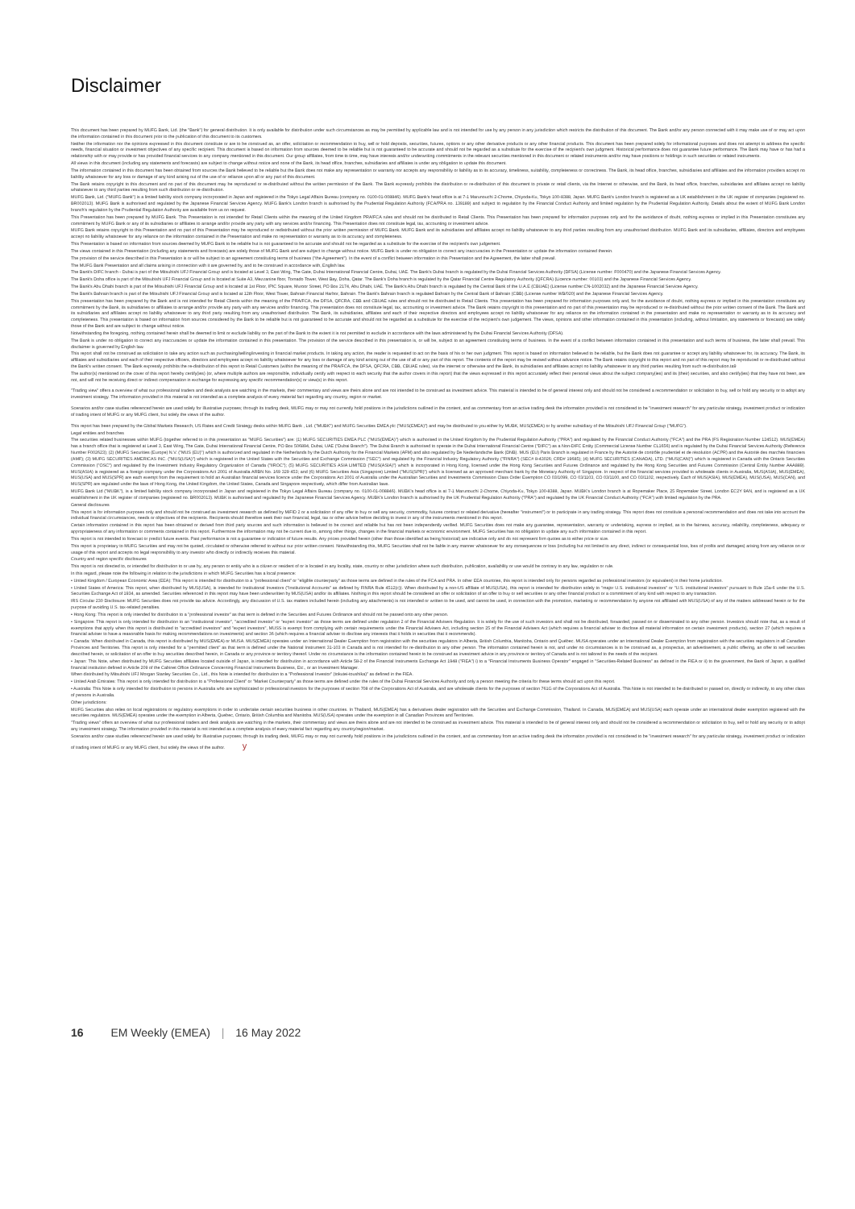Disclaimer
This document has been prepared by MUFG Bank, Ltd. (the "Bank") for general distribution. It is only available for distribution under such circumstances as may be permitted by applicable law and is not intended for use by any person in any jurisdiction which restricts the distribution of this document. The Bank and/or any person connected with it may make use of or may act upon the information contained in this document prior to the publication of this document to its customers.
Neither the information nor the opinions expressed in this document constitute or are to be construed as, an offer, solicitation or recommendation to buy, sell or hold deposits, securities, futures, options or any other derivative products or any other financial products. This document has been prepared solely for informational purposes and does not attempt to address the specific needs, financial situation or investment objectives of any specific recipient. This document is based on information from sources deemed to be reliable but is not guaranteed to be accurate and should not be regarded as a substitute for the exercise of the recipient's own judgment. Historical performance does not guarantee future performance. The Bank may have or has had a relationship with or may provide or has provided financial services to any company mentioned in this document. Our group affiliates, from time to time, may have interests and/or underwriting commitments in the relevant securities mentioned in this document or related instruments and/or may have positions or holdings in such securities or related instruments.
All views in this document (including any statements and forecasts) are subject to change without notice and none of the Bank, its head office, branches, subsidiaries and affiliates is under any obligation to update this document.
The information contained in this document has been obtained from sources the Bank believed to be reliable but the Bank does not make any representation or warranty nor accepts any responsibility or liability as to its accuracy, timeliness, suitability, completeness or correctness. The Bank, its head office, branches, subsidiaries and affiliates and the information providers accept no liability whatsoever for any loss or damage of any kind arising out of the use of or reliance upon all or any part of this document.
The Bank retains copyright to this document and no part of this document may be reproduced or re-distributed without the written permission of the Bank. The Bank expressly prohibits the distribution or re-distribution of this document to private or retail clients, via the Internet or otherwise, and the Bank, its head office, branches, subsidiaries and affiliates accept no liability whatsoever to any third parties resulting from such distribution or re-distribution.
MUFG Bank, Ltd. ("MUFG Bank") is a limited liability stock company incorporated in Japan and registered in the Tokyo Legal Affairs Bureau (company no. 0100-01-008846). MUFG Bank's head office is at 7-1 Marunouchi 2-Chome, Chiyoda-Ku, Tokyo 100-8388, Japan. MUFG Bank's London branch is registered as a UK establishment in the UK register of companies (registered no. BR002013). MUFG Bank is authorised and regulated by the Japanese Financial Services Agency. MUFG Bank's London branch is authorised by the Prudential Regulation Authority (FCA/PRA no. 139189) and subject to regulation by the Financial Conduct Authority and limited regulation by the Prudential Regulation Authority. Details about the extent of MUFG Bank London branch's regulation by the Prudential Regulation Authority are available from us on request.
This Presentation has been prepared by MUFG Bank. This Presentation is not intended for Retail Clients within the meaning of the United Kingdom PRA/FCA rules and should not be distributed to Retail Clients. This Presentation has been prepared for information purposes only and for the avoidance of doubt, nothing express or implied in this Presentation constitutes any commitment by MUFG Bank or any of its subsidiaries or affiliates to arrange and/or provide any party with any services and/or financing. This Presentation does not constitute legal, tax, accounting or investment advice.
MUFG Bank retains copyright to this Presentation and no part of this Presentation may be reproduced or redistributed without the prior written permission of MUFG Bank. MUFG Bank and its subsidiaries and affiliates accept no liability whatsoever to any third parties resulting from any unauthorised distribution. MUFG Bank and its subsidiaries, affiliates, directors and employees accept no liability whatsoever for any reliance on the information contained in the Presentation and make no representation or warranty as to its accuracy and completeness.
This Presentation is based on information from sources deemed by MUFG Bank to be reliable but is not guaranteed to be accurate and should not be regarded as a substitute for the exercise of the recipient's own judgement.
The views contained in this Presentation (including any statements and forecasts) are solely those of MUFG Bank and are subject to change without notice. MUFG Bank is under no obligation to correct any inaccuracies in the Presentation or update the information contained therein.
The provision of the service described in this Presentation is or will be subject to an agreement constituting terms of business ("the Agreement"). In the event of a conflict between information in this Presentation and the Agreement, the latter shall prevail.
The MUFG Bank Presentation and all claims arising in connection with it are governed by, and to be construed in accordance with, English law.
The Bank's DIFC branch - Dubai is part of the Mitsubishi UFJ Financial Group and is located at Level 3, East Wing, The Gate, Dubai International Financial Centre, Dubai, UAE. The Bank's Dubai branch is regulated by the Dubai Financial Services Authority (DFSA) (License number: F000470) and the Japanese Financial Services Agency.
The Bank's Doha office is part of the Mitsubishi UFJ Financial Group and is located at Suite A3, Mezzanine floor, Tornado Tower, West Bay, Doha, Qatar. The Bank's Doha branch is regulated by the Qatar Financial Centre Regulatory Authority (QFCRA) (Licence number: 00103) and the Japanese Financial Services Agency.
The Bank's Abu Dhabi branch is part of the Mitsubishi UFJ Financial Group and is located at 1st Floor, IPIC Square, Muroor Street, PO Box 2174, Abu Dhabi, UAE. The Bank's Abu Dhabi branch is regulated by the Central Bank of the U.A.E (CBUAE) (License number:CN-1002032) and the Japanese Financial Services Agency.
The Bank's Bahrain branch is part of the Mitsubishi UFJ Financial Group and is located at 12th Floor, West Tower, Bahrain Financial Harbor, Bahrain. The Bank's Bahrain branch is regulated Bahrain by the Central Bank of Bahrain (CBB) (License number WB/020) and the Japanese Financial Services Agency.
This presentation has been prepared by the Bank and is not intended for Retail Clients within the meaning of the PRA/FCA, the DFSA, QFCRA, CBB and CBUAE rules and should not be distributed to Retail Clients. This presentation has been prepared for information purposes only and, for the avoidance of doubt, nothing express or implied in this presentation constitutes any commitment by the Bank, its subsidiaries or affiliates to arrange and/or provide any party with any services and/or financing. This presentation does not constitute legal, tax, accounting or investment advice. The Bank retains copyright to this presentation and no part of this presentation may be reproduced or re-distributed without the prior written consent of the Bank. The Bank and its subsidiaries and affiliates accept no liability whatsoever to any third party resulting from any unauthorised distribution. The Bank, its subsidiaries, affiliates and each of their respective directors and employees accept no liability whatsoever for any reliance on the information contained in the presentation and make no representation or warranty as to its accuracy and completeness. This presentation is based on information from sources considered by the Bank to be reliable but is not guaranteed to be accurate and should not be regarded as a substitute for the exercise of the recipient's own judgement. The views, opinions and other information contained in this presentation (including, without limitation, any statements or forecasts) are solely those of the Bank and are subject to change without notice.
Notwithstanding the foregoing, nothing contained herein shall be deemed to limit or exclude liability on the part of the Bank to the extent it is not permitted to exclude in accordance with the laws administered by the Dubai Financial Services Authority (DFSA).
The Bank is under no obligation to correct any inaccuracies or update the information contained in this presentation. The provision of the service described in this presentation is, or will be, subject to an agreement constituting terms of business. In the event of a conflict between information contained in this presentation and such terms of business, the latter shall prevail. This disclaimer is governed by English law.
This report shall not be construed as solicitation to take any action such as purchasing/selling/investing in financial market products. In taking any action, the reader is requested to act on the basis of his or her own judgment. This report is based on information believed to be reliable, but the Bank does not guarantee or accept any liability whatsoever for, its accuracy. The Bank, its affiliates and subsidiaries and each of their respective officers, directors and employees accept no liability whatsoever for any loss or damage of any kind arising out of the use of all or any part of this report. The contents of the report may be revised without advance notice. The Bank retains copyright to this report and no part of this report may be reproduced or re-distributed without the Bank's written consent. The Bank expressly prohibits the re-distribution of this report to Retail Customers (within the meaning of the PRA/FCA, the DFSA, QFCRA, CBB, CBUAE rules), via the internet or otherwise and the Bank, its subsidiaries and affiliates accept no liability whatsoever to any third parties resulting from such re-distribution.ta9
The author(s) mentioned on the cover of this report hereby certify(ies) (or, where multiple authors are responsible, individually certify with respect to each security that the author covers in this report) that the views expressed in this report accurately reflect their personal views about the subject company(ies) and its (their) securities, and also certify(ies) that they have not been, are not, and will not be receiving direct or indirect compensation in exchange for expressing any specific recommendation(s) or view(s) in this report.
"Trading view" offers a overview of what our professional traders and desk analysts are watching in the markets, their commentary and views are theirs alone and are not intended to be construed as investment advice. This material is intended to be of general interest only and should not be considered a recommendation or solicitation to buy, sell or hold any security or to adopt any investment strategy. The information provided in this material is not intended as a complete analysis of every material fact regarding any country, region or market.
Scenarios and/or case studies referenced herein are used solely for illustrative purposes; through its trading desk, MUFG may or may not currently hold positions in the jurisdictions outlined in the content, and as commentary from an active trading desk the information provided is not considered to be "investment research" for any particular strategy, investment product or indication of trading intent of MUFG or any MUFG client, but solely the views of the author.
This report has been prepared by the Global Markets Research, US Rates and Credit Strategy desks within MUFG Bank , Ltd. ("MUBK") and MUFG Securities EMEA plc ("MUS(EMEA)") and may be distributed to you either by MUBK, MUS(EMEA) or by another subsidiary of the Mitsubishi UFJ Financial Group ("MUFG").
Legal entities and branches
The securities related businesses within MUFG (together referred to in this presentation as "MUFG Securities") are: (1) MUFG SECURITIES EMEA PLC ("MUS(EMEA)") which is authorised in the United Kingdom by the Prudential Regulation Authority ("PRA") and regulated by the Financial Conduct Authority ("FCA") and the PRA (FS Registration Number 124512). MUS(EMEA) has a branch office that is registered at Level 3, East Wing, The Gate, Dubai International Financial Centre, PO Box 506894, Dubai, UAE ("Dubai Branch"). The Dubai Branch is authorised to operate in the Dubai International Financial Centre ("DIFC") as a Non-DIFC Entity (Commercial License Number CL1656) and is regulated by the Dubai Financial Services Authority (Reference Number F002623); (2) (MUFG Securities (Europe) N.V. ("MUS (EU)") which is authorized and regulated in the Netherlands by the Dutch Authority for the Financial Markets (AFM) and also regulated by De Nederlandsche Bank (DNB). MUS (EU) Paris Branch is regulated in France by the Autorité de contrôle prudentiel et de résolution (ACPR) and the Autorité des marchés financiers (AMF); (3) MUFG SECURITIES AMERICAS INC. ("MUS(USA)") which is registered in the United States with the Securities and Exchange Commission ("SEC") and regulated by the Financial Industry Regulatory Authority ("FINRA") (SEC# 8-43026; CRD# 19685); (4) MUFG SECURITIES (CANADA), LTD. ("MUS(CAN)") which is registered in Canada with the Ontario Securities Commission ("OSC") and regulated by the Investment Industry Regulatory Organization of Canada ("IIROC"); (5) MUFG SECURITIES ASIA LIMITED ("MUS(ASIA)") which is incorporated in Hong Kong, licensed under the Hong Kong Securities and Futures Ordinance and regulated by the Hong Kong Securities and Futures Commission (Central Entity Number AAA889). MUS(ASIA) is registered as a foreign company under the Corporations Act 2001 of Australia ARBN No. 169 329 453; and (6) MUFG Securities Asia (Singapore) Limited ("MUS(SPR)") which is licensed as an approved merchant bank by the Monetary Authority of Singapore. In respect of the financial services provided to wholesale clients in Australia, MUS(ASIA), MUS(EMEA), MUS(USA) and MUS(SPR) are each exempt from the requirement to hold an Australian financial services licence under the Corporations Act 2001 of Australia under the Australian Securities and Investments Commission Class Order Exemption CO 03/1099, CO 03/1103, CO 03/1100, and CO 03/1102, respectively. Each of MUS(ASIA), MUS(EMEA), MUS(USA), MUS(CAN), and MUS(SPR) are regulated under the laws of Hong Kong, the United Kingdom, the United States, Canada and Singapore respectively, which differ from Australian laws.
MUFG Bank Ltd ("MUBK"), is a limited liability stock company incorporated in Japan and registered in the Tokyo Legal Affairs Bureau (company no. 0100-01-008846). MUBK's head office is at 7-1 Marunouchi 2-Chome, Chiyoda-Ku, Tokyo 100-8388, Japan. MUBK's London branch is at Ropemaker Place, 25 Ropemaker Street, London EC2Y 9AN, and is registered as a UK establishment in the UK register of companies (registered no. BR002013). MUBK is authorised and regulated by the Japanese Financial Services Agency. MUBK's London branch is authorised by the UK Prudential Regulation Authority ("PRA") and regulated by the UK Financial Conduct Authority ("FCA") with limited regulation by the PRA.
General disclosures
This report is for information purposes only and should not be construed as investment research as defined by MiFID 2 or a solicitation of any offer to buy or sell any security, commodity, futures contract or related derivative (hereafter "instrument") or to participate in any trading strategy. This report does not constitute a personal recommendation and does not take into account the individual financial circumstances, needs or objectives of the recipients. Recipients should therefore seek their own financial, legal, tax or other advice before deciding to invest in any of the instruments mentioned in this report.
Certain information contained in this report has been obtained or derived from third party sources and such information is believed to be correct and reliable but has not been independently verified. MUFG Securities does not make any guarantee, representation, warranty or undertaking, express or implied, as to the fairness, accuracy, reliability, completeness, adequacy or appropriateness of any information or comments contained in this report. Furthermore the information may not be current due to, among other things, changes in the financial markets or economic environment. MUFG Securities has no obligation to update any such information contained in this report.
This report is not intended to forecast or predict future events. Past performance is not a guarantee or indication of future results. Any prices provided herein (other than those identified as being historical) are indicative only and do not represent firm quotes as to either price or size.
This report is proprietary to MUFG Securities and may not be quoted, circulated or otherwise referred to without our prior written consent. Notwithstanding this, MUFG Securities shall not be liable in any manner whatsoever for any consequences or loss (including but not limited to any direct, indirect or consequential loss, loss of profits and damages) arising from any reliance on or usage of this report and accepts no legal responsibility to any investor who directly or indirectly receives this material.
Country and region specific disclosures
This report is not directed to, or intended for distribution to or use by, any person or entity who is a citizen or resident of or is located in any locality, state, country or other jurisdiction where such distribution, publication, availability or use would be contrary to any law, regulation or rule.
In this regard, please note the following in relation to the jurisdictions in which MUFG Securities has a local presence:
• United Kingdom / European Economic Area (EEA): This report is intended for distribution to a "professional client" or "eligible counterparty" as those terms are defined in the rules of the FCA and PRA. In other EEA countries, this report is intended only for persons regarded as professional investors (or equivalent) in their home jurisdiction.
• United States of America: This report, when distributed by MUS(USA), is intended for Institutional Investors ("Institutional Accounts" as defined by FINRA Rule 4512(c)). When distributed by a non-US affiliate of MUS(USA), this report is intended for distribution solely to "major U.S. institutional investors" or "U.S. institutional investors" pursuant to Rule 15a-6 under the U.S. Securities Exchange Act of 1934, as amended. Securities referenced in this report may have been underwritten by MUS(USA) and/or its affiliates. Nothing in this report should be considered an offer or solicitation of an offer to buy or sell securities or any other financial product or a commitment of any kind with respect to any transaction.
IRS Circular 230 Disclosure: MUFG Securities does not provide tax advice. Accordingly, any discussion of U.S. tax matters included herein (including any attachments) is not intended or written to be used, and cannot be used, in connection with the promotion, marketing or recommendation by anyone not affiliated with MUS(USA) of any of the matters addressed herein or for the purpose of avoiding U.S. tax-related penalties.
• Hong Kong: This report is only intended for distribution to a "professional investor" as that term is defined in the Securities and Futures Ordinance and should not be passed onto any other person.
• Singapore: This report is only intended for distribution to an "institutional investor", "accredited investor" or "expert investor" as those terms are defined under regulation 2 of the Financial Advisers Regulation. It is solely for the use of such investors and shall not be distributed, forwarded, passed on or disseminated to any other person. Investors should note that, as a result of exemptions that apply when this report is distributed to "accredited investors" and "expert investors", MUSS is exempt from complying with certain requirements under the Financial Advisers Act, including section 25 of the Financial Advisers Act (which requires a financial adviser to disclose all material information on certain investment products), section 27 (which requires a financial adviser to have a reasonable basis for making recommendations on investments) and section 36 (which requires a financial adviser to disclose any interests that it holds in securities that it recommends).
• Canada: When distributed in Canada, this report is distributed by MUS(EMEA) or MUSA. MUS(EMEA) operates under an International Dealer Exemption from registration with the securities regulators in Alberta, British Columbia, Manitoba, Ontario and Québec. MUSA operates under an International Dealer Exemption from registration with the securities regulators in all Canadian Provinces and Territories. This report is only intended for a "permitted client" as that term is defined under the National Instrument 31-103 in Canada and is not intended for re-distribution to any other person. The information contained herein is not, and under no circumstances is to be construed as, a prospectus, an advertisement, a public offering, an offer to sell securities described herein, or solicitation of an offer to buy securities described herein, in Canada or any province or territory thereof. Under no circumstance is the information contained herein to be construed as investment advice in any province or territory of Canada and is not tailored to the needs of the recipient.
• Japan: This Note, when distributed by MUFG Securities affiliates located outside of Japan, is intended for distribution in accordance with Article 58-2 of the Financial Instruments Exchange Act 1948 ("FIEA") i) to a "Financial Instruments Business Operator" engaged in "Securities-Related Business" as defined in the FIEA or ii) to the government, the Bank of Japan, a qualified financial institution defined in Article 209 of the Cabinet Office Ordinance Concerning Financial Instruments Business, Etc., or an Investment Manager.
When distributed by Mitsubishi UFJ Morgan Stanley Securities Co., Ltd., this Note is intended for distribution to a "Professional Investor" (tokutei-toushika)" as defined in the FIEA.
• United Arab Emirates: This report is only intended for distribution to a "Professional Client" or "Market Counterparty" as those terms are defined under the rules of the Dubai Financial Services Authority and only a person meeting the criteria for these terms should act upon this report.
• Australia: This Note is only intended for distribution to persons in Australia who are sophisticated or professional investors for the purposes of section 708 of the Corporations Act of Australia, and are wholesale clients for the purposes of section 761G of the Corporations Act of Australia. This Note is not intended to be distributed or passed on, directly or indirectly, to any other class of persons in Australia.
Other jurisdictions:
MUFG Securities also relies on local registrations or regulatory exemptions in order to undertake certain securities business in other countries. In Thailand, MUS(EMEA) has a derivatives dealer registration with the Securities and Exchange Commission, Thailand. In Canada, MUS(EMEA) and MUS(USA) each operate under an international dealer exemption registered with the securities regulators. MUS(EMEA) operates under the exemption in Alberta, Quebec, Ontario, British Columbia and Manitoba. MUS(USA) operates under the exemption in all Canadian Provinces and Territories.
"Trading views" offers an overview of what our professional traders and desk analysts are watching in the markets, their commentary and views are theirs alone and are not intended to be construed as investment advice. This material is intended to be of general interest only and should not be considered a recommendation or solicitation to buy, sell or hold any security or to adopt any investment strategy. The information provided in this material is not intended as a complete analysis of every material fact regarding any country/region/market.
Scenarios and/or case studies referenced herein are used solely for illustrative purposes; through its trading desk, MUFG may or may not currently hold positions in the jurisdictions outlined in the content, and as commentary from an active trading desk the information provided is not considered to be "investment research" for any particular strategy, investment product or indication of trading intent of MUFG or any MUFG client, but solely the views of the author. y
16 EM Weekly (EMEA) | 16 May 2022